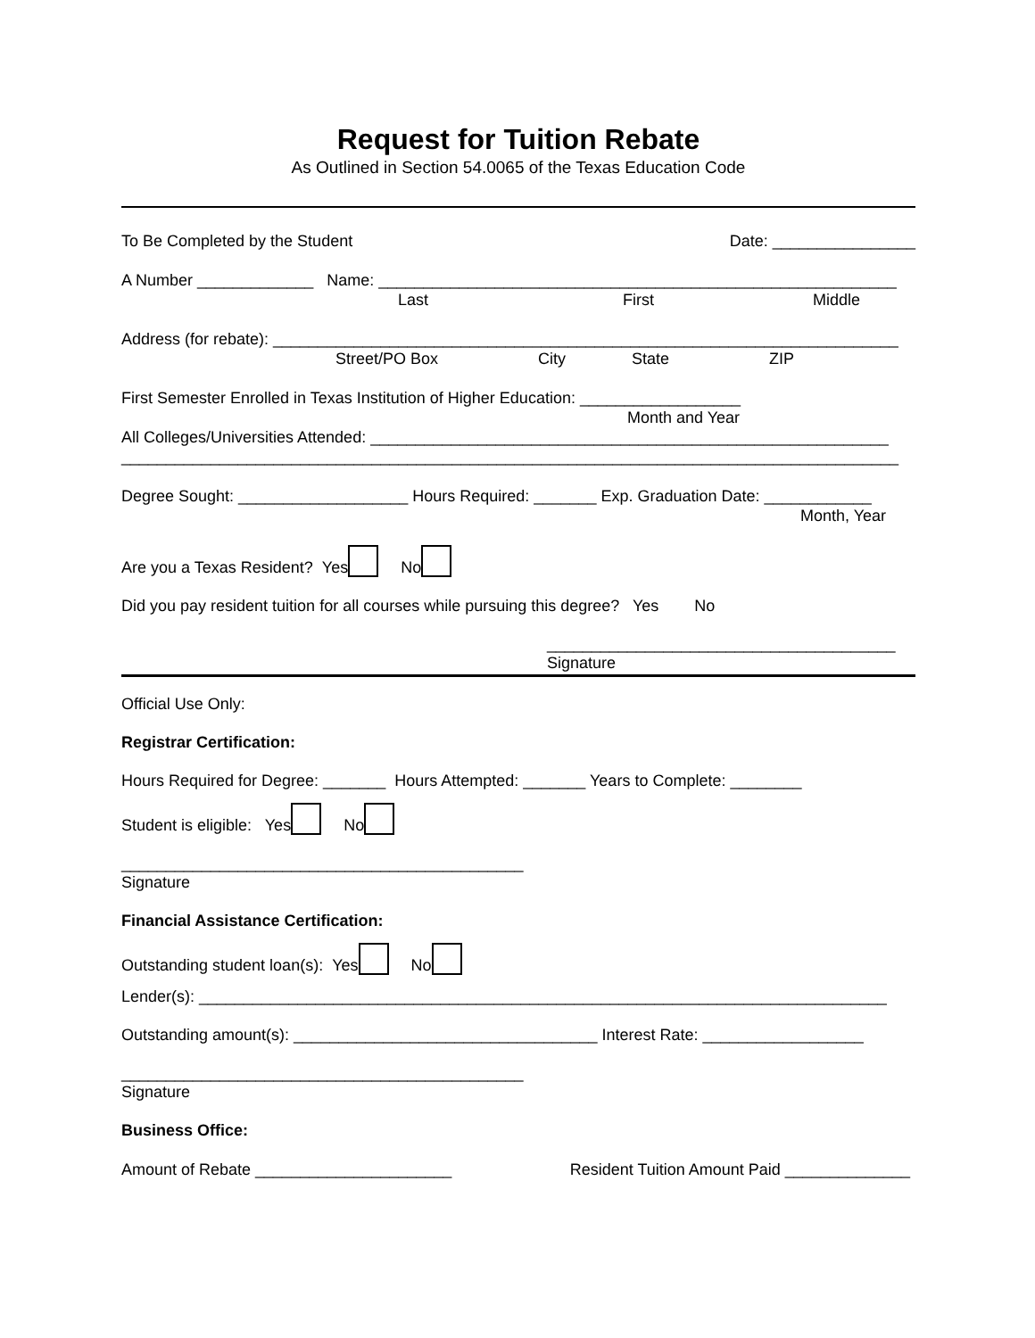Request for Tuition Rebate
As Outlined in Section 54.0065 of the Texas Education Code
To Be Completed by the Student Date: ________________
A Number _____________ Name: __________________________________________________________
Last First Middle
Address (for rebate): ______________________________________________________________________
Street/PO Box City State ZIP
First Semester Enrolled in Texas Institution of Higher Education: __________________
Month and Year
All Colleges/Universities Attended: __________________________________________________________
_______________________________________________________________________________________
Degree Sought: ___________________ Hours Required: _______ Exp. Graduation Date: ____________
Month, Year
Are you a Texas Resident? Yes No
Did you pay resident tuition for all courses while pursuing this degree? Yes No
_______________________________________
Signature
Official Use Only:
Registrar Certification:
Hours Required for Degree: _______ Hours Attempted: _______ Years to Complete: ________
Student is eligible: Yes No
_____________________________________________
Signature
Financial Assistance Certification:
Outstanding student loan(s): Yes No
Lender(s): _____________________________________________________________________________
Outstanding amount(s): __________________________________ Interest Rate: __________________
_____________________________________________
Signature
Business Office:
Amount of Rebate ______________________ Resident Tuition Amount Paid ______________